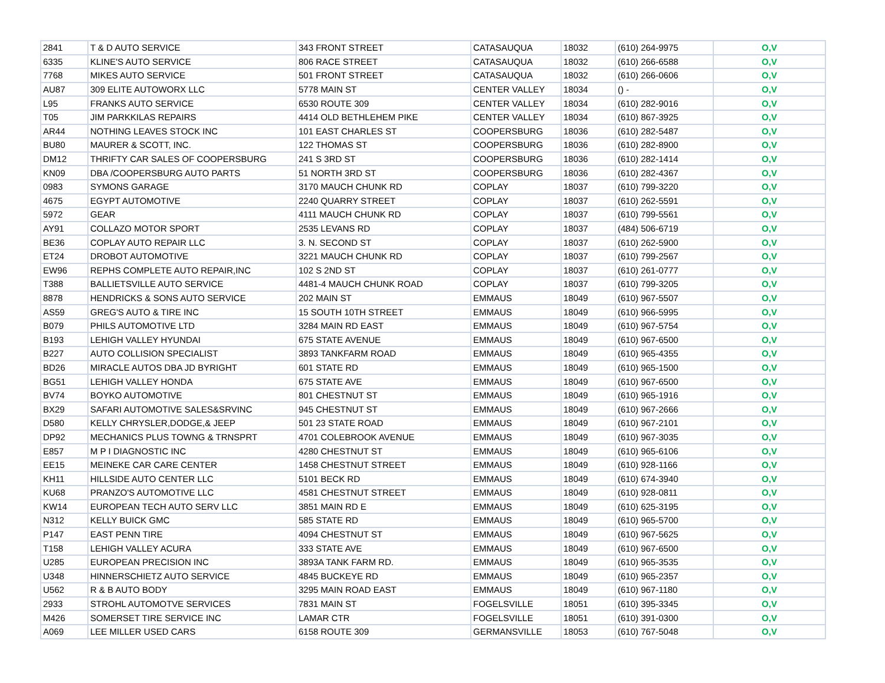| 2841 | T & D AUTO SERVICE | 343 FRONT STREET | CATASAUQUA | 18032 | (610) 264-9975 | O,V |
| 6335 | KLINE'S AUTO SERVICE | 806 RACE STREET | CATASAUQUA | 18032 | (610) 266-6588 | O,V |
| 7768 | MIKES AUTO SERVICE | 501 FRONT STREET | CATASAUQUA | 18032 | (610) 266-0606 | O,V |
| AU87 | 309 ELITE AUTOWORX LLC | 5778 MAIN ST | CENTER VALLEY | 18034 | () - | O,V |
| L95 | FRANKS AUTO SERVICE | 6530 ROUTE 309 | CENTER VALLEY | 18034 | (610) 282-9016 | O,V |
| T05 | JIM PARKKILAS REPAIRS | 4414 OLD BETHLEHEM PIKE | CENTER VALLEY | 18034 | (610) 867-3925 | O,V |
| AR44 | NOTHING LEAVES STOCK INC | 101 EAST CHARLES ST | COOPERSBURG | 18036 | (610) 282-5487 | O,V |
| BU80 | MAURER & SCOTT, INC. | 122 THOMAS ST | COOPERSBURG | 18036 | (610) 282-8900 | O,V |
| DM12 | THRIFTY CAR SALES OF COOPERSBURG | 241 S 3RD ST | COOPERSBURG | 18036 | (610) 282-1414 | O,V |
| KN09 | DBA /COOPERSBURG AUTO PARTS | 51 NORTH 3RD ST | COOPERSBURG | 18036 | (610) 282-4367 | O,V |
| 0983 | SYMONS GARAGE | 3170 MAUCH CHUNK RD | COPLAY | 18037 | (610) 799-3220 | O,V |
| 4675 | EGYPT AUTOMOTIVE | 2240 QUARRY STREET | COPLAY | 18037 | (610) 262-5591 | O,V |
| 5972 | GEAR | 4111 MAUCH CHUNK RD | COPLAY | 18037 | (610) 799-5561 | O,V |
| AY91 | COLLAZO MOTOR SPORT | 2535 LEVANS RD | COPLAY | 18037 | (484) 506-6719 | O,V |
| BE36 | COPLAY AUTO REPAIR LLC | 3. N. SECOND ST | COPLAY | 18037 | (610) 262-5900 | O,V |
| ET24 | DROBOT AUTOMOTIVE | 3221 MAUCH CHUNK RD | COPLAY | 18037 | (610) 799-2567 | O,V |
| EW96 | REPHS COMPLETE AUTO REPAIR,INC | 102 S 2ND ST | COPLAY | 18037 | (610) 261-0777 | O,V |
| T388 | BALLIETSVILLE AUTO SERVICE | 4481-4 MAUCH CHUNK ROAD | COPLAY | 18037 | (610) 799-3205 | O,V |
| 8878 | HENDRICKS & SONS AUTO SERVICE | 202 MAIN ST | EMMAUS | 18049 | (610) 967-5507 | O,V |
| AS59 | GREG'S AUTO & TIRE INC | 15 SOUTH 10TH STREET | EMMAUS | 18049 | (610) 966-5995 | O,V |
| B079 | PHILS AUTOMOTIVE LTD | 3284 MAIN RD EAST | EMMAUS | 18049 | (610) 967-5754 | O,V |
| B193 | LEHIGH VALLEY HYUNDAI | 675 STATE AVENUE | EMMAUS | 18049 | (610) 967-6500 | O,V |
| B227 | AUTO COLLISION SPECIALIST | 3893 TANKFARM ROAD | EMMAUS | 18049 | (610) 965-4355 | O,V |
| BD26 | MIRACLE AUTOS DBA JD BYRIGHT | 601 STATE RD | EMMAUS | 18049 | (610) 965-1500 | O,V |
| BG51 | LEHIGH VALLEY HONDA | 675 STATE AVE | EMMAUS | 18049 | (610) 967-6500 | O,V |
| BV74 | BOYKO AUTOMOTIVE | 801 CHESTNUT ST | EMMAUS | 18049 | (610) 965-1916 | O,V |
| BX29 | SAFARI AUTOMOTIVE SALES&SRVINC | 945 CHESTNUT ST | EMMAUS | 18049 | (610) 967-2666 | O,V |
| D580 | KELLY CHRYSLER,DODGE,& JEEP | 501 23 STATE ROAD | EMMAUS | 18049 | (610) 967-2101 | O,V |
| DP92 | MECHANICS PLUS TOWNG & TRNSPRT | 4701 COLEBROOK AVENUE | EMMAUS | 18049 | (610) 967-3035 | O,V |
| E857 | M P I DIAGNOSTIC INC | 4280 CHESTNUT ST | EMMAUS | 18049 | (610) 965-6106 | O,V |
| EE15 | MEINEKE CAR CARE CENTER | 1458 CHESTNUT STREET | EMMAUS | 18049 | (610) 928-1166 | O,V |
| KH11 | HILLSIDE AUTO CENTER LLC | 5101 BECK RD | EMMAUS | 18049 | (610) 674-3940 | O,V |
| KU68 | PRANZO'S AUTOMOTIVE LLC | 4581 CHESTNUT STREET | EMMAUS | 18049 | (610) 928-0811 | O,V |
| KW14 | EUROPEAN TECH AUTO SERV LLC | 3851 MAIN RD E | EMMAUS | 18049 | (610) 625-3195 | O,V |
| N312 | KELLY BUICK GMC | 585 STATE RD | EMMAUS | 18049 | (610) 965-5700 | O,V |
| P147 | EAST PENN TIRE | 4094 CHESTNUT ST | EMMAUS | 18049 | (610) 967-5625 | O,V |
| T158 | LEHIGH VALLEY ACURA | 333 STATE AVE | EMMAUS | 18049 | (610) 967-6500 | O,V |
| U285 | EUROPEAN PRECISION INC | 3893A TANK FARM RD. | EMMAUS | 18049 | (610) 965-3535 | O,V |
| U348 | HINNERSCHIETZ AUTO SERVICE | 4845 BUCKEYE RD | EMMAUS | 18049 | (610) 965-2357 | O,V |
| U562 | R & B AUTO BODY | 3295 MAIN ROAD EAST | EMMAUS | 18049 | (610) 967-1180 | O,V |
| 2933 | STROHL AUTOMOTVE SERVICES | 7831 MAIN ST | FOGELSVILLE | 18051 | (610) 395-3345 | O,V |
| M426 | SOMERSET TIRE SERVICE INC | LAMAR CTR | FOGELSVILLE | 18051 | (610) 391-0300 | O,V |
| A069 | LEE MILLER USED CARS | 6158 ROUTE 309 | GERMANSVILLE | 18053 | (610) 767-5048 | O,V |